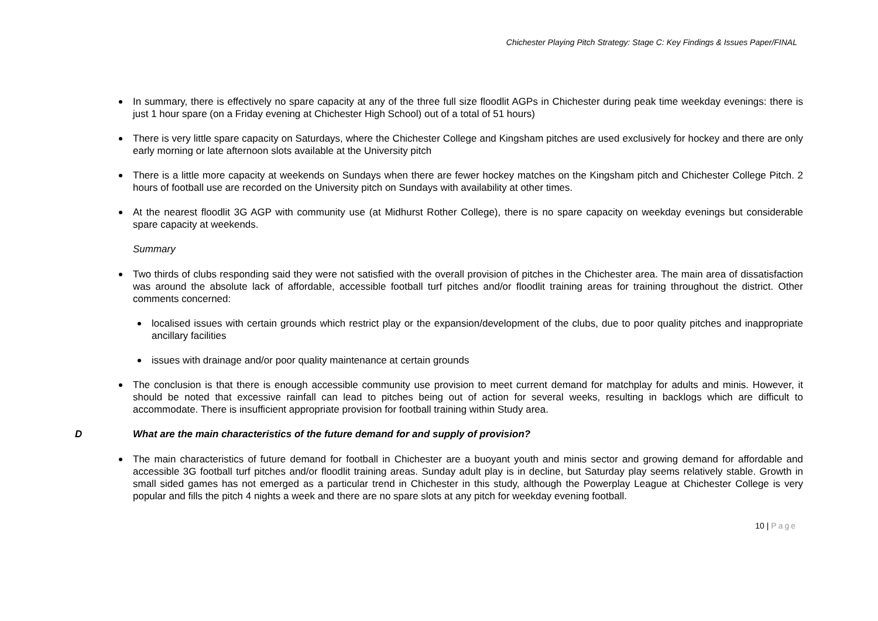Chichester Playing Pitch Strategy: Stage C: Key Findings & Issues Paper/FINAL
In summary, there is effectively no spare capacity at any of the three full size floodlit AGPs in Chichester during peak time weekday evenings: there is just 1 hour spare (on a Friday evening at Chichester High School) out of a total of 51 hours)
There is very little spare capacity on Saturdays, where the Chichester College and Kingsham pitches are used exclusively for hockey and there are only early morning or late afternoon slots available at the University pitch
There is a little more capacity at weekends on Sundays when there are fewer hockey matches on the Kingsham pitch and Chichester College Pitch. 2 hours of football use are recorded on the University pitch on Sundays with availability at other times.
At the nearest floodlit 3G AGP with community use (at Midhurst Rother College), there is no spare capacity on weekday evenings but considerable spare capacity at weekends.
Summary
Two thirds of clubs responding said they were not satisfied with the overall provision of pitches in the Chichester area. The main area of dissatisfaction was around the absolute lack of affordable, accessible football turf pitches and/or floodlit training areas for training throughout the district. Other comments concerned:
localised issues with certain grounds which restrict play or the expansion/development of the clubs, due to poor quality pitches and inappropriate ancillary facilities
issues with drainage and/or poor quality maintenance at certain grounds
The conclusion is that there is enough accessible community use provision to meet current demand for matchplay for adults and minis. However, it should be noted that excessive rainfall can lead to pitches being out of action for several weeks, resulting in backlogs which are difficult to accommodate. There is insufficient appropriate provision for football training within Study area.
D What are the main characteristics of the future demand for and supply of provision?
The main characteristics of future demand for football in Chichester are a buoyant youth and minis sector and growing demand for affordable and accessible 3G football turf pitches and/or floodlit training areas. Sunday adult play is in decline, but Saturday play seems relatively stable. Growth in small sided games has not emerged as a particular trend in Chichester in this study, although the Powerplay League at Chichester College is very popular and fills the pitch 4 nights a week and there are no spare slots at any pitch for weekday evening football.
10 | Page